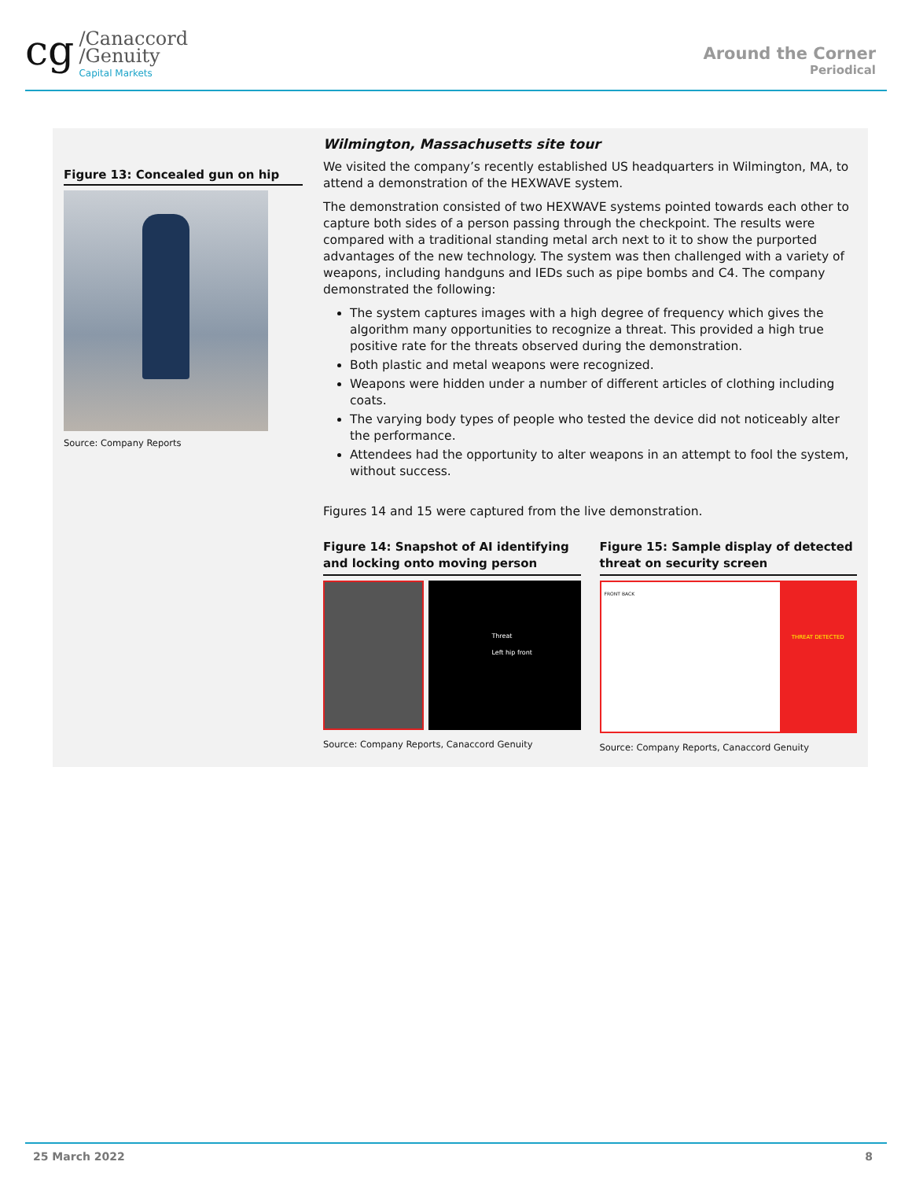cg
/Canaccord
/Genuity
Capital Markets
Around the Corner
Periodical
Figure 13: Concealed gun on hip
Source: Company Reports
Wilmington, Massachusetts site tour
We visited the company’s recently established US headquarters in Wilmington, MA, to attend a demonstration of the HEXWAVE system.
The demonstration consisted of two HEXWAVE systems pointed towards each other to capture both sides of a person passing through the checkpoint. The results were compared with a traditional standing metal arch next to it to show the purported advantages of the new technology. The system was then challenged with a variety of weapons, including handguns and IEDs such as pipe bombs and C4. The company demonstrated the following:
The system captures images with a high degree of frequency which gives the algorithm many opportunities to recognize a threat. This provided a high true positive rate for the threats observed during the demonstration.
Both plastic and metal weapons were recognized.
Weapons were hidden under a number of different articles of clothing including coats.
The varying body types of people who tested the device did not noticeably alter the performance.
Attendees had the opportunity to alter weapons in an attempt to fool the system, without success.
Figures 14 and 15 were captured from the live demonstration.
Figure 14: Snapshot of AI identifying and locking onto moving person
Threat
Left hip front
Source: Company Reports, Canaccord Genuity
Figure 15: Sample display of detected threat on security screen
FRONT BACK
THREAT DETECTED
Source: Company Reports, Canaccord Genuity
25 March 2022 8